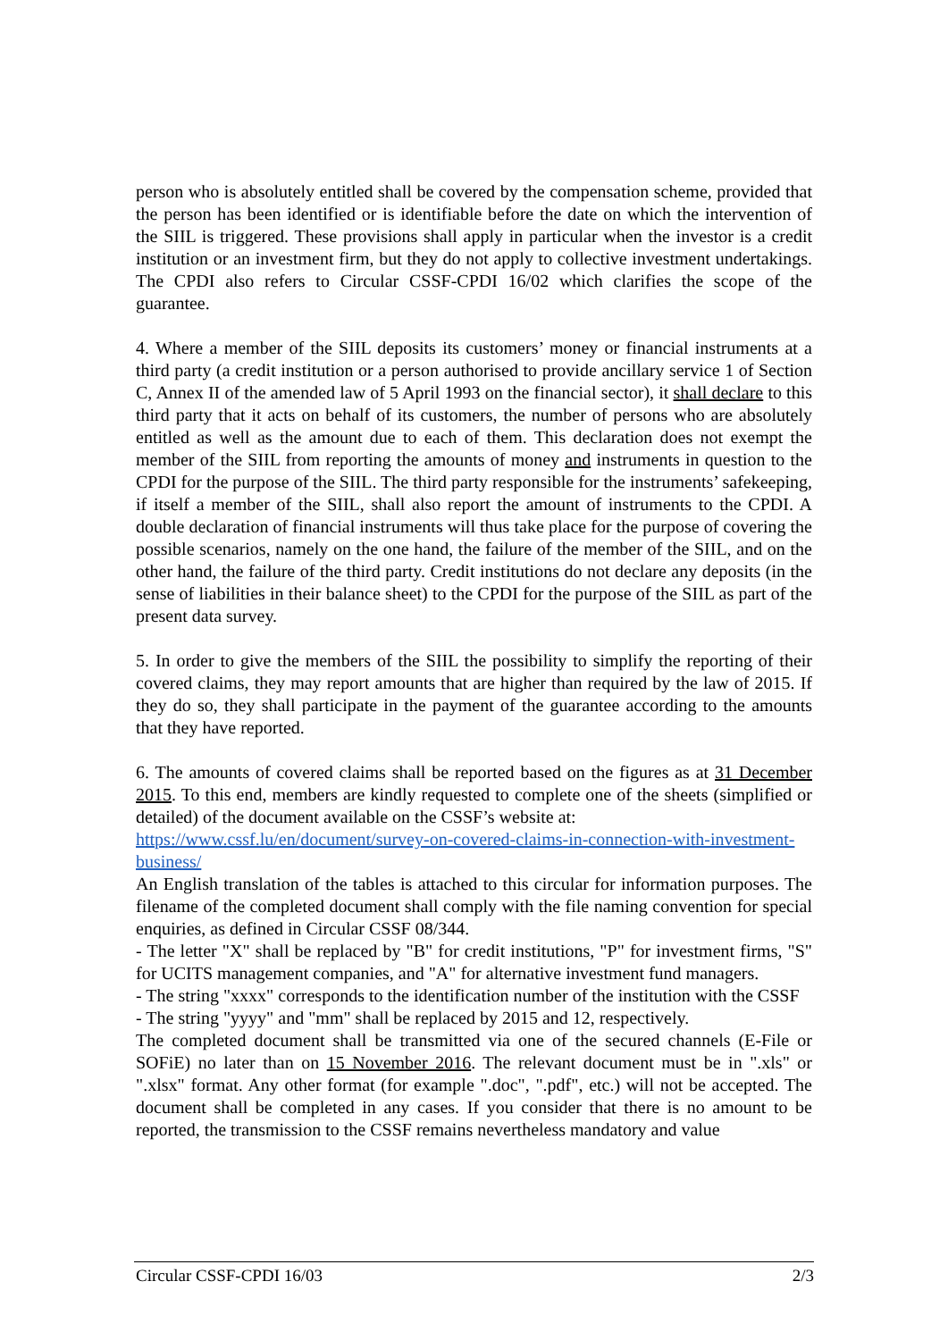person who is absolutely entitled shall be covered by the compensation scheme, provided that the person has been identified or is identifiable before the date on which the intervention of the SIIL is triggered. These provisions shall apply in particular when the investor is a credit institution or an investment firm, but they do not apply to collective investment undertakings. The CPDI also refers to Circular CSSF-CPDI 16/02 which clarifies the scope of the guarantee.
4. Where a member of the SIIL deposits its customers’ money or financial instruments at a third party (a credit institution or a person authorised to provide ancillary service 1 of Section C, Annex II of the amended law of 5 April 1993 on the financial sector), it shall declare to this third party that it acts on behalf of its customers, the number of persons who are absolutely entitled as well as the amount due to each of them. This declaration does not exempt the member of the SIIL from reporting the amounts of money and instruments in question to the CPDI for the purpose of the SIIL. The third party responsible for the instruments’ safekeeping, if itself a member of the SIIL, shall also report the amount of instruments to the CPDI. A double declaration of financial instruments will thus take place for the purpose of covering the possible scenarios, namely on the one hand, the failure of the member of the SIIL, and on the other hand, the failure of the third party. Credit institutions do not declare any deposits (in the sense of liabilities in their balance sheet) to the CPDI for the purpose of the SIIL as part of the present data survey.
5. In order to give the members of the SIIL the possibility to simplify the reporting of their covered claims, they may report amounts that are higher than required by the law of 2015. If they do so, they shall participate in the payment of the guarantee according to the amounts that they have reported.
6. The amounts of covered claims shall be reported based on the figures as at 31 December 2015. To this end, members are kindly requested to complete one of the sheets (simplified or detailed) of the document available on the CSSF’s website at:
https://www.cssf.lu/en/document/survey-on-covered-claims-in-connection-with-investment-business/
An English translation of the tables is attached to this circular for information purposes. The filename of the completed document shall comply with the file naming convention for special enquiries, as defined in Circular CSSF 08/344.
- The letter "X" shall be replaced by "B" for credit institutions, "P" for investment firms, "S" for UCITS management companies, and "A" for alternative investment fund managers.
- The string "xxxx" corresponds to the identification number of the institution with the CSSF
- The string "yyyy" and "mm" shall be replaced by 2015 and 12, respectively.
The completed document shall be transmitted via one of the secured channels (E-File or SOFiE) no later than on 15 November 2016. The relevant document must be in ".xls" or ".xlsx" format. Any other format (for example ".doc", ".pdf", etc.) will not be accepted. The document shall be completed in any cases. If you consider that there is no amount to be reported, the transmission to the CSSF remains nevertheless mandatory and value
Circular CSSF-CPDI 16/03 2/3